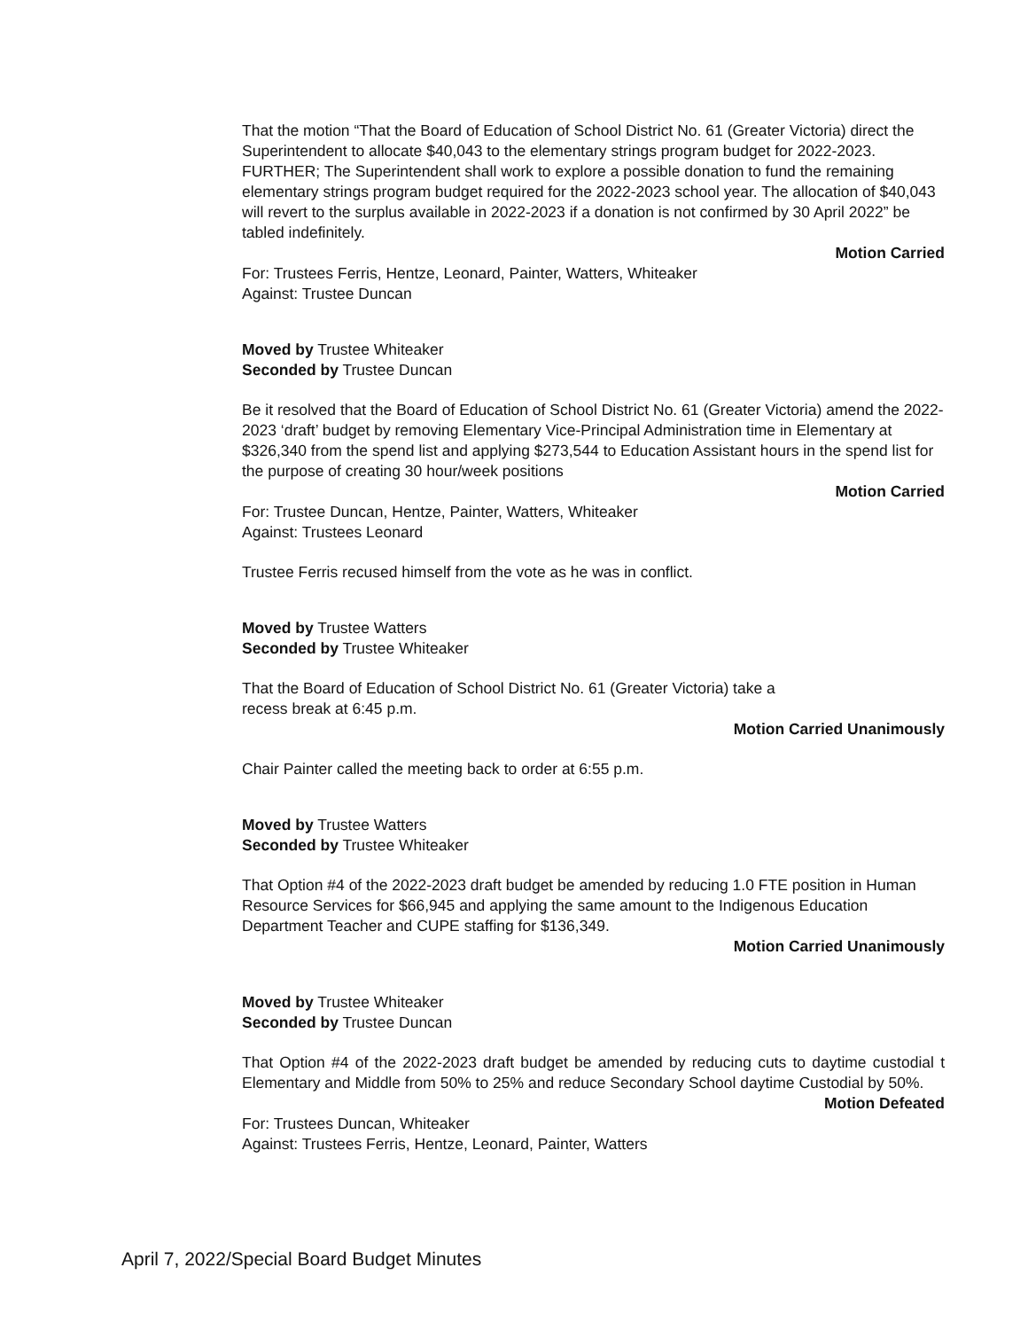That the motion “That the Board of Education of School District No. 61 (Greater Victoria) direct the Superintendent to allocate $40,043 to the elementary strings program budget for 2022-2023. FURTHER; The Superintendent shall work to explore a possible donation to fund the remaining elementary strings program budget required for the 2022-2023 school year. The allocation of $40,043 will revert to the surplus available in 2022-2023 if a donation is not confirmed by 30 April 2022” be tabled indefinitely.
Motion Carried
For: Trustees Ferris, Hentze, Leonard, Painter, Watters, Whiteaker
Against: Trustee Duncan
Moved by Trustee Whiteaker
Seconded by Trustee Duncan
Be it resolved that the Board of Education of School District No. 61 (Greater Victoria) amend the 2022-2023 ‘draft’ budget by removing Elementary Vice-Principal Administration time in Elementary at $326,340 from the spend list and applying $273,544 to Education Assistant hours in the spend list for the purpose of creating 30 hour/week positions
Motion Carried
For: Trustee Duncan, Hentze, Painter, Watters, Whiteaker
Against: Trustees Leonard
Trustee Ferris recused himself from the vote as he was in conflict.
Moved by Trustee Watters
Seconded by Trustee Whiteaker
That the Board of Education of School District No. 61 (Greater Victoria) take a
recess break at 6:45 p.m.
Motion Carried Unanimously
Chair Painter called the meeting back to order at 6:55 p.m.
Moved by Trustee Watters
Seconded by Trustee Whiteaker
That Option #4 of the 2022-2023 draft budget be amended by reducing 1.0 FTE position in Human Resource Services for $66,945 and applying the same amount to the Indigenous Education Department Teacher and CUPE staffing for $136,349.
Motion Carried Unanimously
Moved by Trustee Whiteaker
Seconded by Trustee Duncan
That Option #4 of the 2022-2023 draft budget be amended by reducing cuts to daytime custodial t Elementary and Middle from 50% to 25% and reduce Secondary School daytime Custodial by 50%.
Motion Defeated
For: Trustees Duncan, Whiteaker
Against: Trustees Ferris, Hentze, Leonard, Painter, Watters
April 7, 2022/Special Board Budget Minutes